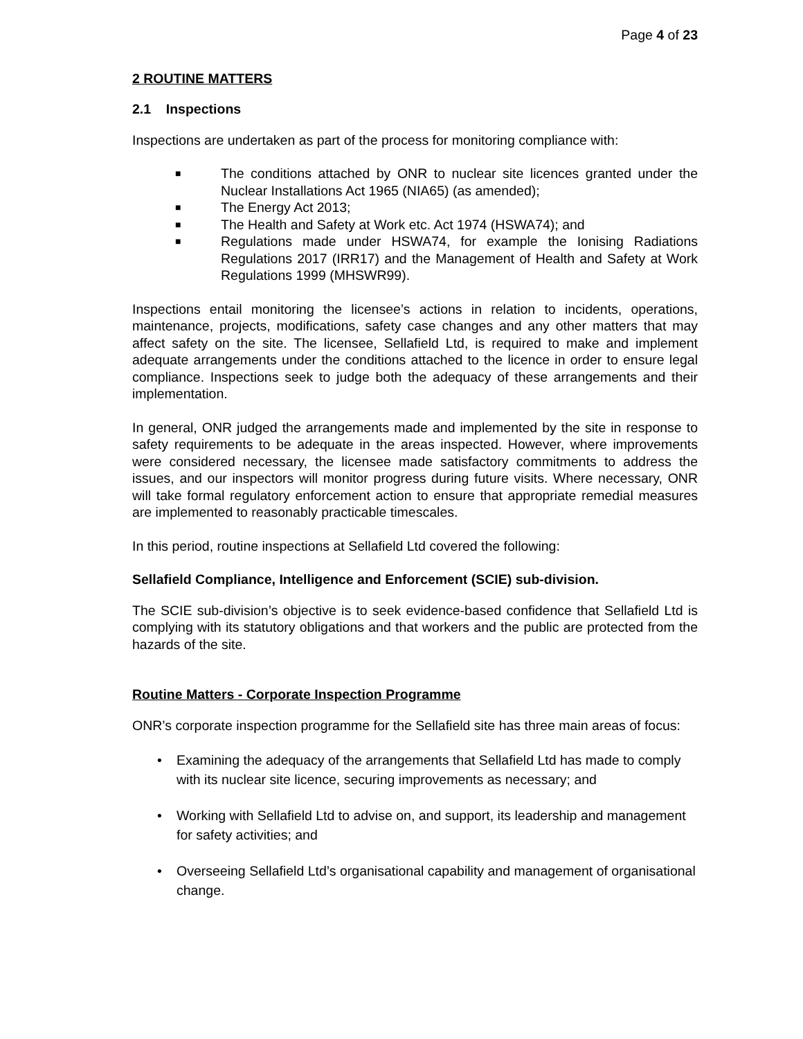Page 4 of 23
2 ROUTINE MATTERS
2.1 Inspections
Inspections are undertaken as part of the process for monitoring compliance with:
■ The conditions attached by ONR to nuclear site licences granted under the Nuclear Installations Act 1965 (NIA65) (as amended);
■ The Energy Act 2013;
■ The Health and Safety at Work etc. Act 1974 (HSWA74); and
■ Regulations made under HSWA74, for example the Ionising Radiations Regulations 2017 (IRR17) and the Management of Health and Safety at Work Regulations 1999 (MHSWR99).
Inspections entail monitoring the licensee’s actions in relation to incidents, operations, maintenance, projects, modifications, safety case changes and any other matters that may affect safety on the site. The licensee, Sellafield Ltd, is required to make and implement adequate arrangements under the conditions attached to the licence in order to ensure legal compliance. Inspections seek to judge both the adequacy of these arrangements and their implementation.
In general, ONR judged the arrangements made and implemented by the site in response to safety requirements to be adequate in the areas inspected. However, where improvements were considered necessary, the licensee made satisfactory commitments to address the issues, and our inspectors will monitor progress during future visits. Where necessary, ONR will take formal regulatory enforcement action to ensure that appropriate remedial measures are implemented to reasonably practicable timescales.
In this period, routine inspections at Sellafield Ltd covered the following:
Sellafield Compliance, Intelligence and Enforcement (SCIE) sub-division.
The SCIE sub-division’s objective is to seek evidence-based confidence that Sellafield Ltd is complying with its statutory obligations and that workers and the public are protected from the hazards of the site.
Routine Matters - Corporate Inspection Programme
ONR’s corporate inspection programme for the Sellafield site has three main areas of focus:
• Examining the adequacy of the arrangements that Sellafield Ltd has made to comply with its nuclear site licence, securing improvements as necessary; and
• Working with Sellafield Ltd to advise on, and support, its leadership and management for safety activities; and
• Overseeing Sellafield Ltd’s organisational capability and management of organisational change.